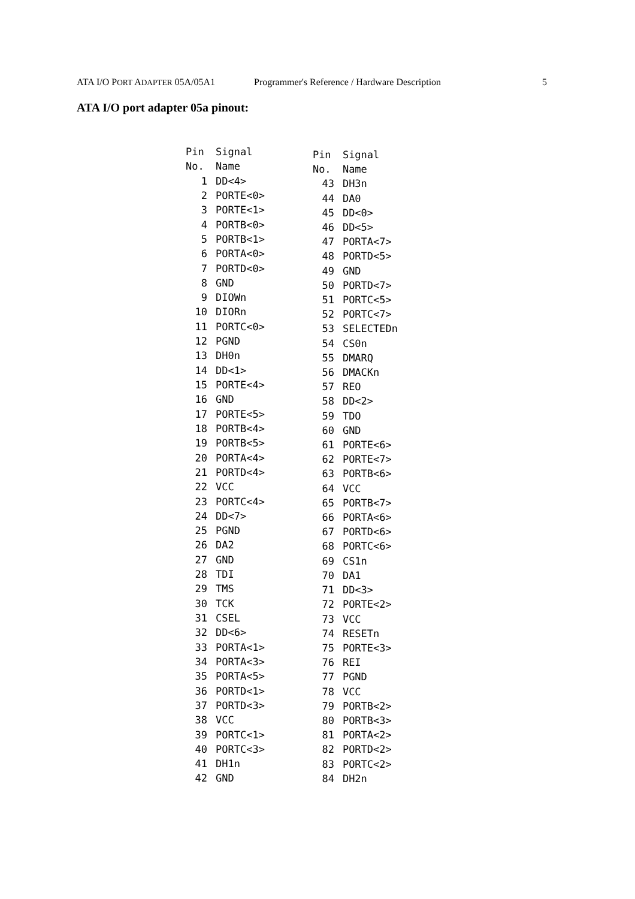ATA I/O PORT ADAPTER 05A/05A1 Programmer's Reference / Hardware Description 5
ATA I/O port adapter 05a pinout:
| Pin | Signal |
| --- | --- |
| No. | Name |
| 1 | DD<4> |
| 2 | PORTE<0> |
| 3 | PORTE<1> |
| 4 | PORTB<0> |
| 5 | PORTB<1> |
| 6 | PORTA<0> |
| 7 | PORTD<0> |
| 8 | GND |
| 9 | DIOWn |
| 10 | DIORn |
| 11 | PORTC<0> |
| 12 | PGND |
| 13 | DH0n |
| 14 | DD<1> |
| 15 | PORTE<4> |
| 16 | GND |
| 17 | PORTE<5> |
| 18 | PORTB<4> |
| 19 | PORTB<5> |
| 20 | PORTA<4> |
| 21 | PORTD<4> |
| 22 | VCC |
| 23 | PORTC<4> |
| 24 | DD<7> |
| 25 | PGND |
| 26 | DA2 |
| 27 | GND |
| 28 | TDI |
| 29 | TMS |
| 30 | TCK |
| 31 | CSEL |
| 32 | DD<6> |
| 33 | PORTA<1> |
| 34 | PORTA<3> |
| 35 | PORTA<5> |
| 36 | PORTD<1> |
| 37 | PORTD<3> |
| 38 | VCC |
| 39 | PORTC<1> |
| 40 | PORTC<3> |
| 41 | DH1n |
| 42 | GND |
| Pin | Signal |
| --- | --- |
| No. | Name |
| 43 | DH3n |
| 44 | DA0 |
| 45 | DD<0> |
| 46 | DD<5> |
| 47 | PORTA<7> |
| 48 | PORTD<5> |
| 49 | GND |
| 50 | PORTD<7> |
| 51 | PORTC<5> |
| 52 | PORTC<7> |
| 53 | SELECTEDn |
| 54 | CS0n |
| 55 | DMARQ |
| 56 | DMACKn |
| 57 | REO |
| 58 | DD<2> |
| 59 | TDO |
| 60 | GND |
| 61 | PORTE<6> |
| 62 | PORTE<7> |
| 63 | PORTB<6> |
| 64 | VCC |
| 65 | PORTB<7> |
| 66 | PORTA<6> |
| 67 | PORTD<6> |
| 68 | PORTC<6> |
| 69 | CS1n |
| 70 | DA1 |
| 71 | DD<3> |
| 72 | PORTE<2> |
| 73 | VCC |
| 74 | RESETn |
| 75 | PORTE<3> |
| 76 | REI |
| 77 | PGND |
| 78 | VCC |
| 79 | PORTB<2> |
| 80 | PORTB<3> |
| 81 | PORTA<2> |
| 82 | PORTD<2> |
| 83 | PORTC<2> |
| 84 | DH2n |